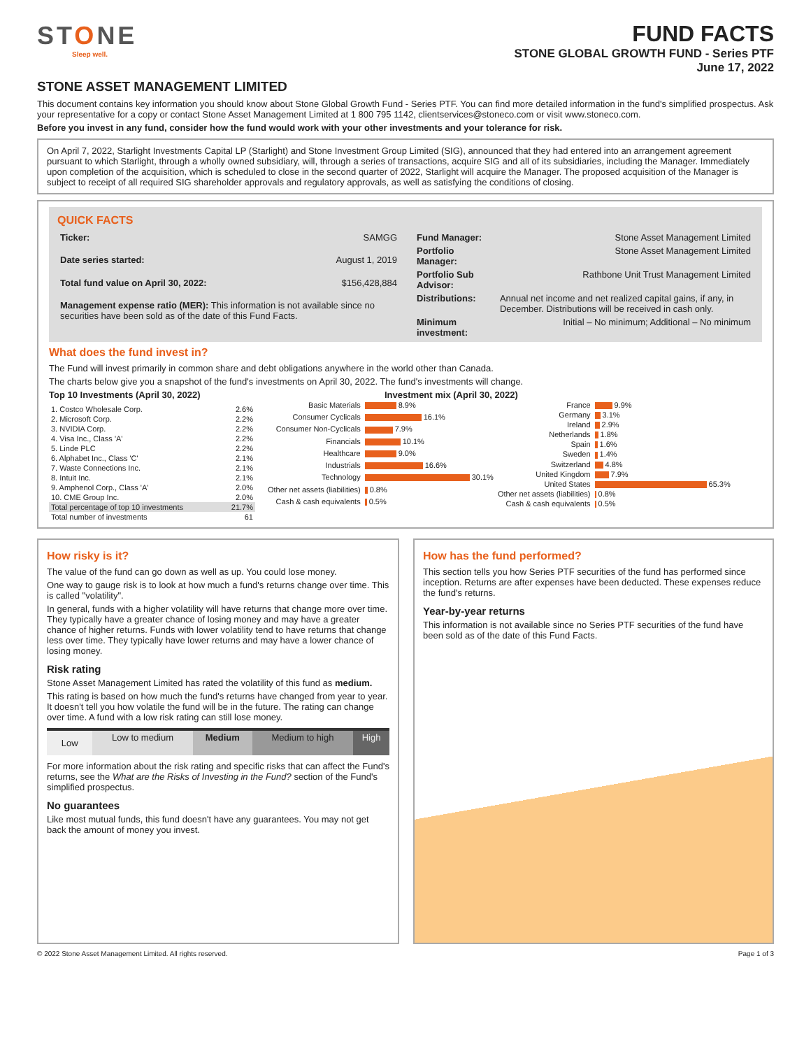STONE
Sleep well.
FUND FACTS
STONE GLOBAL GROWTH FUND - Series PTF
June 17, 2022
STONE ASSET MANAGEMENT LIMITED
This document contains key information you should know about Stone Global Growth Fund - Series PTF. You can find more detailed information in the fund's simplified prospectus. Ask your representative for a copy or contact Stone Asset Management Limited at 1 800 795 1142, clientservices@stoneco.com or visit www.stoneco.com.
Before you invest in any fund, consider how the fund would work with your other investments and your tolerance for risk.
On April 7, 2022, Starlight Investments Capital LP (Starlight) and Stone Investment Group Limited (SIG), announced that they had entered into an arrangement agreement pursuant to which Starlight, through a wholly owned subsidiary, will, through a series of transactions, acquire SIG and all of its subsidiaries, including the Manager. Immediately upon completion of the acquisition, which is scheduled to close in the second quarter of 2022, Starlight will acquire the Manager. The proposed acquisition of the Manager is subject to receipt of all required SIG shareholder approvals and regulatory approvals, as well as satisfying the conditions of closing.
QUICK FACTS
| Ticker: | SAMGG |
| Date series started: | August 1, 2019 |
| Total fund value on April 30, 2022: | $156,428,884 |
| Management expense ratio (MER): This information is not available since no securities have been sold as of the date of this Fund Facts. | |
| Fund Manager: | Stone Asset Management Limited |
| Portfolio Manager: | Stone Asset Management Limited |
| Portfolio Sub Advisor: | Rathbone Unit Trust Management Limited |
| Distributions: | Annual net income and net realized capital gains, if any, in December. Distributions will be received in cash only. |
| Minimum investment: | Initial – No minimum; Additional – No minimum |
What does the fund invest in?
The Fund will invest primarily in common share and debt obligations anywhere in the world other than Canada.
The charts below give you a snapshot of the fund's investments on April 30, 2022. The fund's investments will change.
Top 10 Investments (April 30, 2022)
| 1. Costco Wholesale Corp. | 2.6% |
| 2. Microsoft Corp. | 2.2% |
| 3. NVIDIA Corp. | 2.2% |
| 4. Visa Inc., Class 'A' | 2.2% |
| 5. Linde PLC | 2.2% |
| 6. Alphabet Inc., Class 'C' | 2.1% |
| 7. Waste Connections Inc. | 2.1% |
| 8. Intuit Inc. | 2.1% |
| 9. Amphenol Corp., Class 'A' | 2.0% |
| 10. CME Group Inc. | 2.0% |
| Total percentage of top 10 investments | 21.7% |
| Total number of investments | 61 |
Investment mix (April 30, 2022)
| Basic Materials | 8.9% |
| Consumer Cyclicals | 16.1% |
| Consumer Non-Cyclicals | 7.9% |
| Financials | 10.1% |
| Healthcare | 9.0% |
| Industrials | 16.6% |
| Technology | 30.1% |
| Other net assets (liabilities) | 0.8% |
| Cash & cash equivalents | 0.5% |
| France | 9.9% |
| Germany | 3.1% |
| Ireland | 2.9% |
| Netherlands | 1.8% |
| Spain | 1.6% |
| Sweden | 1.4% |
| Switzerland | 4.8% |
| United Kingdom | 7.9% |
| United States | 65.3% |
| Other net assets (liabilities) | 0.8% |
| Cash & cash equivalents | 0.5% |
How risky is it?
The value of the fund can go down as well as up. You could lose money.
One way to gauge risk is to look at how much a fund's returns change over time. This is called "volatility".
In general, funds with a higher volatility will have returns that change more over time. They typically have a greater chance of losing money and may have a greater chance of higher returns. Funds with lower volatility tend to have returns that change less over time. They typically have lower returns and may have a lower chance of losing money.
Risk rating
Stone Asset Management Limited has rated the volatility of this fund as medium.
This rating is based on how much the fund's returns have changed from year to year. It doesn't tell you how volatile the fund will be in the future. The rating can change over time. A fund with a low risk rating can still lose money.
| Low | Low to medium | Medium | Medium to high | High |
For more information about the risk rating and specific risks that can affect the Fund's returns, see the What are the Risks of Investing in the Fund? section of the Fund's simplified prospectus.
No guarantees
Like most mutual funds, this fund doesn't have any guarantees. You may not get back the amount of money you invest.
How has the fund performed?
This section tells you how Series PTF securities of the fund has performed since inception. Returns are after expenses have been deducted. These expenses reduce the fund's returns.
Year-by-year returns
This information is not available since no Series PTF securities of the fund have been sold as of the date of this Fund Facts.
© 2022 Stone Asset Management Limited. All rights reserved. Page 1 of 3